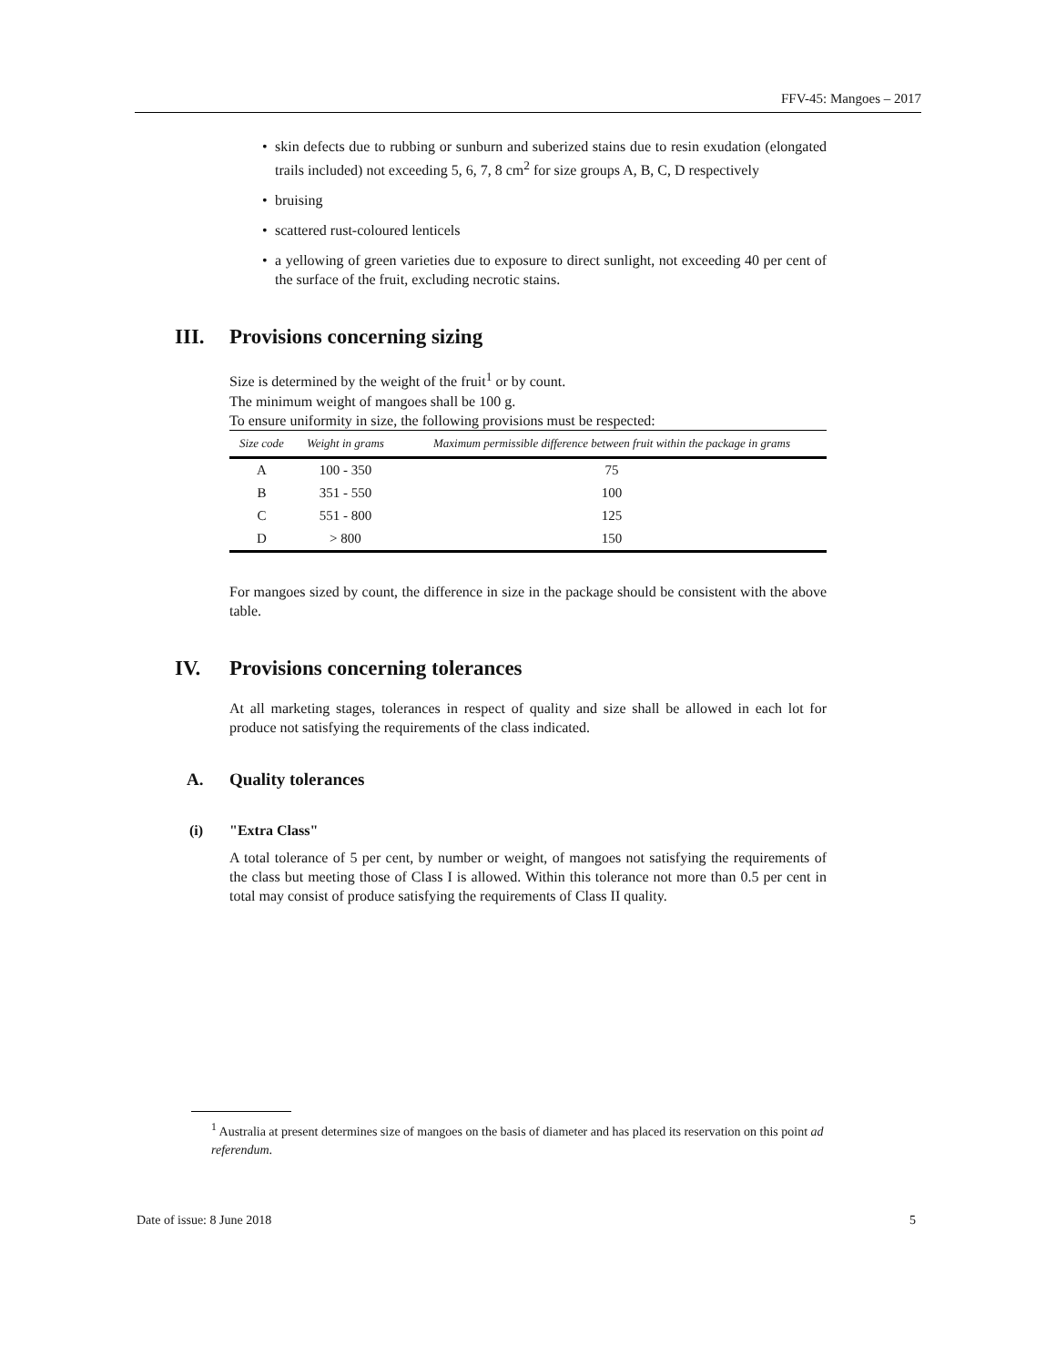FFV-45: Mangoes – 2017
• skin defects due to rubbing or sunburn and suberized stains due to resin exudation (elongated trails included) not exceeding 5, 6, 7, 8 cm<sup>2</sup> for size groups A, B, C, D respectively
• bruising
• scattered rust-coloured lenticels
• a yellowing of green varieties due to exposure to direct sunlight, not exceeding 40 per cent of the surface of the fruit, excluding necrotic stains.
III. Provisions concerning sizing
Size is determined by the weight of the fruit<sup>1</sup> or by count.
The minimum weight of mangoes shall be 100 g.
To ensure uniformity in size, the following provisions must be respected:
| Size code | Weight in grams | Maximum permissible difference between fruit within the package in grams |
| --- | --- | --- |
| A | 100 - 350 | 75 |
| B | 351 - 550 | 100 |
| C | 551 - 800 | 125 |
| D | > 800 | 150 |
For mangoes sized by count, the difference in size in the package should be consistent with the above table.
IV. Provisions concerning tolerances
At all marketing stages, tolerances in respect of quality and size shall be allowed in each lot for produce not satisfying the requirements of the class indicated.
A. Quality tolerances
(i) "Extra Class"
A total tolerance of 5 per cent, by number or weight, of mangoes not satisfying the requirements of the class but meeting those of Class I is allowed. Within this tolerance not more than 0.5 per cent in total may consist of produce satisfying the requirements of Class II quality.
<sup>1</sup> Australia at present determines size of mangoes on the basis of diameter and has placed its reservation on this point ad referendum.
Date of issue: 8 June 2018 5